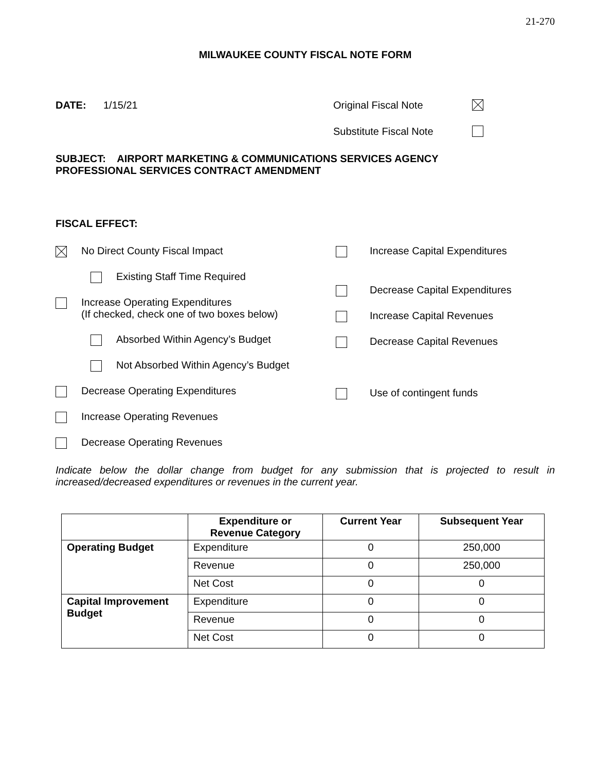21-270
MILWAUKEE COUNTY FISCAL NOTE FORM
DATE: 1/15/21 Original Fiscal Note
Substitute Fiscal Note
SUBJECT: AIRPORT MARKETING & COMMUNICATIONS SERVICES AGENCY
PROFESSIONAL SERVICES CONTRACT AMENDMENT
FISCAL EFFECT:
No Direct County Fiscal Impact
Existing Staff Time Required
Increase Operating Expenditures
(If checked, check one of two boxes below)
Absorbed Within Agency’s Budget
Not Absorbed Within Agency’s Budget
Decrease Operating Expenditures
Increase Operating Revenues
Decrease Operating Revenues
Increase Capital Expenditures
Decrease Capital Expenditures
Increase Capital Revenues
Decrease Capital Revenues
Use of contingent funds
Indicate below the dollar change from budget for any submission that is projected to result in increased/decreased expenditures or revenues in the current year.
| | Expenditure or Revenue Category | Current Year | Subsequent Year |
| --- | --- | --- | --- |
| Operating Budget | Expenditure | 0 | 250,000 |
| | Revenue | 0 | 250,000 |
| | Net Cost | 0 | 0 |
| Capital Improvement Budget | Expenditure | 0 | 0 |
| | Revenue | 0 | 0 |
| | Net Cost | 0 | 0 |